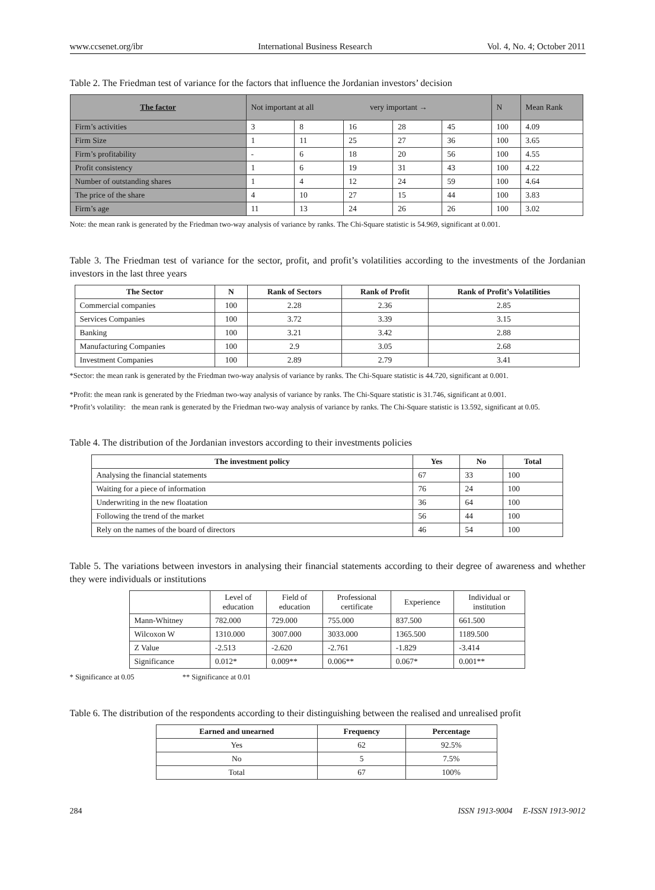www.ccsenet.org/ibr International Business Research Vol. 4, No. 4; October 2011
Table 2. The Friedman test of variance for the factors that influence the Jordanian investors’ decision
| The factor | Not important at all very important → | | | | | N | Mean Rank |
| Firm’s activities | 3 | 8 | 16 | 28 | 45 | 100 | 4.09 |
| Firm Size | 1 | 11 | 25 | 27 | 36 | 100 | 3.65 |
| Firm’s profitability | - | 6 | 18 | 20 | 56 | 100 | 4.55 |
| Profit consistency | 1 | 6 | 19 | 31 | 43 | 100 | 4.22 |
| Number of outstanding shares | 1 | 4 | 12 | 24 | 59 | 100 | 4.64 |
| The price of the share | 4 | 10 | 27 | 15 | 44 | 100 | 3.83 |
| Firm’s age | 11 | 13 | 24 | 26 | 26 | 100 | 3.02 |
Note: the mean rank is generated by the Friedman two-way analysis of variance by ranks. The Chi-Square statistic is 54.969, significant at 0.001.
Table 3. The Friedman test of variance for the sector, profit, and profit’s volatilities according to the investments of the Jordanian investors in the last three years
| The Sector | N | Rank of Sectors | Rank of Profit | Rank of Profit’s Volatilities |
| --- | --- | --- | --- | --- |
| Commercial companies | 100 | 2.28 | 2.36 | 2.85 |
| Services Companies | 100 | 3.72 | 3.39 | 3.15 |
| Banking | 100 | 3.21 | 3.42 | 2.88 |
| Manufacturing Companies | 100 | 2.9 | 3.05 | 2.68 |
| Investment Companies | 100 | 2.89 | 2.79 | 3.41 |
*Sector: the mean rank is generated by the Friedman two-way analysis of variance by ranks. The Chi-Square statistic is 44.720, significant at 0.001.
*Profit: the mean rank is generated by the Friedman two-way analysis of variance by ranks. The Chi-Square statistic is 31.746, significant at 0.001.
*Profit’s volatility: the mean rank is generated by the Friedman two-way analysis of variance by ranks. The Chi-Square statistic is 13.592, significant at 0.05.
Table 4. The distribution of the Jordanian investors according to their investments policies
| The investment policy | Yes | No | Total |
| --- | --- | --- | --- |
| Analysing the financial statements | 67 | 33 | 100 |
| Waiting for a piece of information | 76 | 24 | 100 |
| Underwriting in the new floatation | 36 | 64 | 100 |
| Following the trend of the market | 56 | 44 | 100 |
| Rely on the names of the board of directors | 46 | 54 | 100 |
Table 5. The variations between investors in analysing their financial statements according to their degree of awareness and whether they were individuals or institutions
| | Level of education | Field of education | Professional certificate | Experience | Individual or institution |
| Mann-Whitney | 782.000 | 729.000 | 755.000 | 837.500 | 661.500 |
| Wilcoxon W | 1310.000 | 3007.000 | 3033.000 | 1365.500 | 1189.500 |
| Z Value | -2.513 | -2.620 | -2.761 | -1.829 | -3.414 |
| Significance | 0.012* | 0.009** | 0.006** | 0.067* | 0.001** |
* Significance at 0.05 ** Significance at 0.01
Table 6. The distribution of the respondents according to their distinguishing between the realised and unrealised profit
| Earned and unearned | Frequency | Percentage |
| --- | --- | --- |
| Yes | 62 | 92.5% |
| No | 5 | 7.5% |
| Total | 67 | 100% |
284 ISSN 1913-9004 E-ISSN 1913-9012